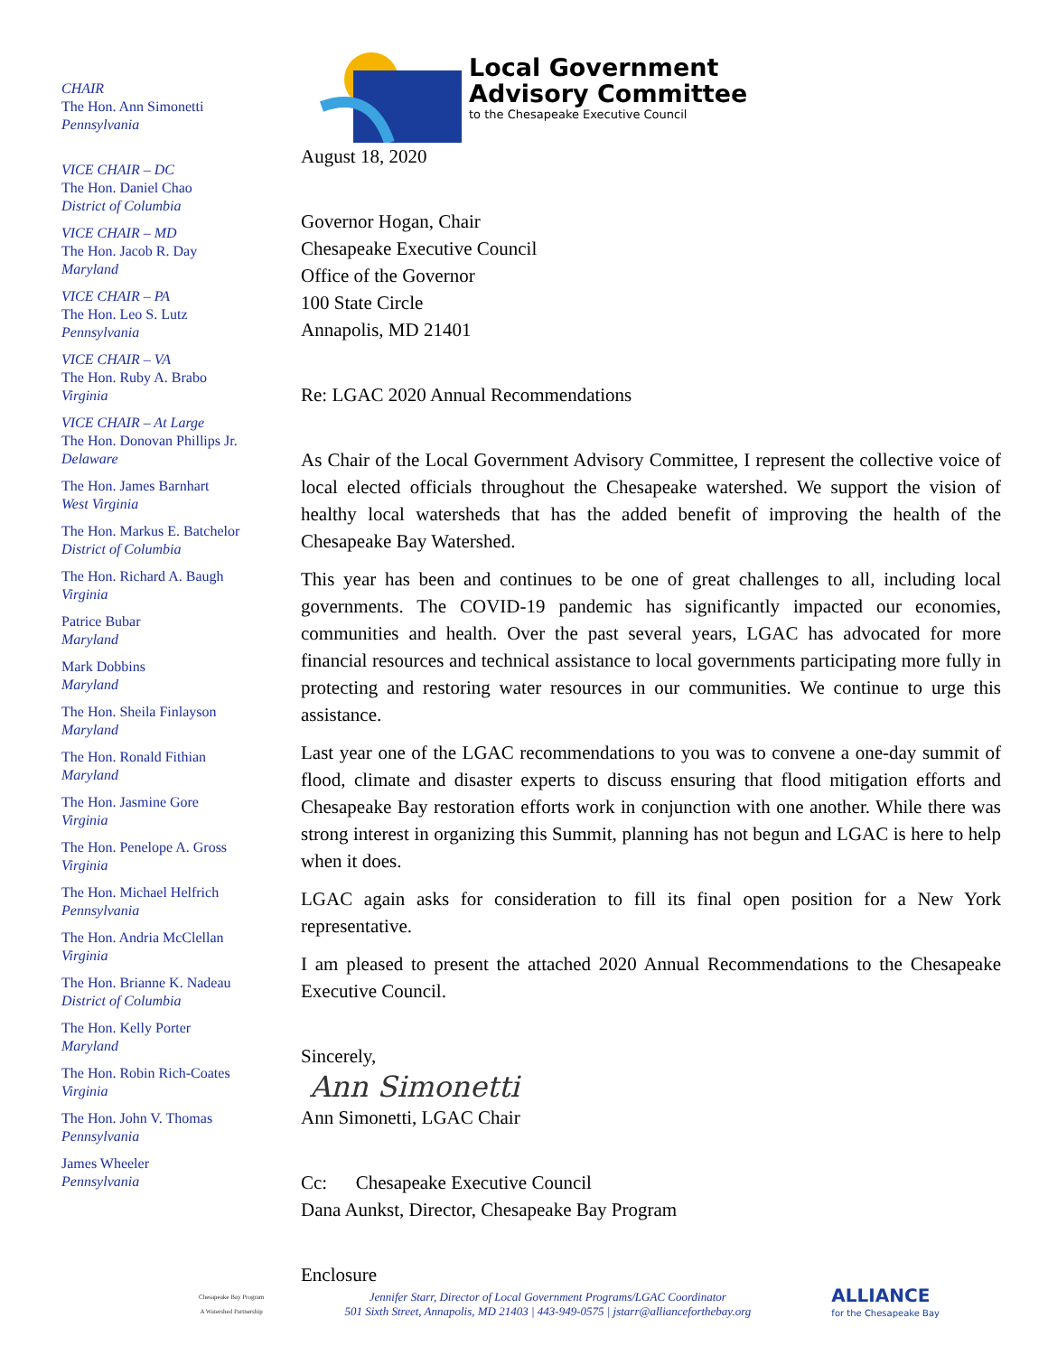CHAIR
The Hon. Ann Simonetti
Pennsylvania
VICE CHAIR – DC
The Hon. Daniel Chao
District of Columbia
VICE CHAIR – MD
The Hon. Jacob R. Day
Maryland
VICE CHAIR – PA
The Hon. Leo S. Lutz
Pennsylvania
VICE CHAIR – VA
The Hon. Ruby A. Brabo
Virginia
VICE CHAIR – At Large
The Hon. Donovan Phillips Jr.
Delaware
The Hon. James Barnhart
West Virginia
The Hon. Markus E. Batchelor
District of Columbia
The Hon. Richard A. Baugh
Virginia
Patrice Bubar
Maryland
Mark Dobbins
Maryland
The Hon. Sheila Finlayson
Maryland
The Hon. Ronald Fithian
Maryland
The Hon. Jasmine Gore
Virginia
The Hon. Penelope A. Gross
Virginia
The Hon. Michael Helfrich
Pennsylvania
The Hon. Andria McClellan
Virginia
The Hon. Brianne K. Nadeau
District of Columbia
The Hon. Kelly Porter
Maryland
The Hon. Robin Rich-Coates
Virginia
The Hon. John V. Thomas
Pennsylvania
James Wheeler
Pennsylvania
Local Government
Advisory Committee
to the Chesapeake Executive Council
August 18, 2020
Governor Hogan, Chair
Chesapeake Executive Council
Office of the Governor
100 State Circle
Annapolis, MD 21401
Re: LGAC 2020 Annual Recommendations
As Chair of the Local Government Advisory Committee, I represent the collective voice of local elected officials throughout the Chesapeake watershed. We support the vision of healthy local watersheds that has the added benefit of improving the health of the Chesapeake Bay Watershed.
This year has been and continues to be one of great challenges to all, including local governments. The COVID-19 pandemic has significantly impacted our economies, communities and health. Over the past several years, LGAC has advocated for more financial resources and technical assistance to local governments participating more fully in protecting and restoring water resources in our communities. We continue to urge this assistance.
Last year one of the LGAC recommendations to you was to convene a one-day summit of flood, climate and disaster experts to discuss ensuring that flood mitigation efforts and Chesapeake Bay restoration efforts work in conjunction with one another. While there was strong interest in organizing this Summit, planning has not begun and LGAC is here to help when it does.
LGAC again asks for consideration to fill its final open position for a New York representative.
I am pleased to present the attached 2020 Annual Recommendations to the Chesapeake Executive Council.
Sincerely,
Ann Simonetti
Ann Simonetti, LGAC Chair
Cc: Chesapeake Executive Council
Dana Aunkst, Director, Chesapeake Bay Program
Enclosure
Chesapeake Bay Program
A Watershed Partnership
Jennifer Starr, Director of Local Government Programs/LGAC Coordinator
501 Sixth Street, Annapolis, MD 21403 | 443-949-0575 | jstarr@allianceforthebay.org
ALLIANCE
for the Chesapeake Bay